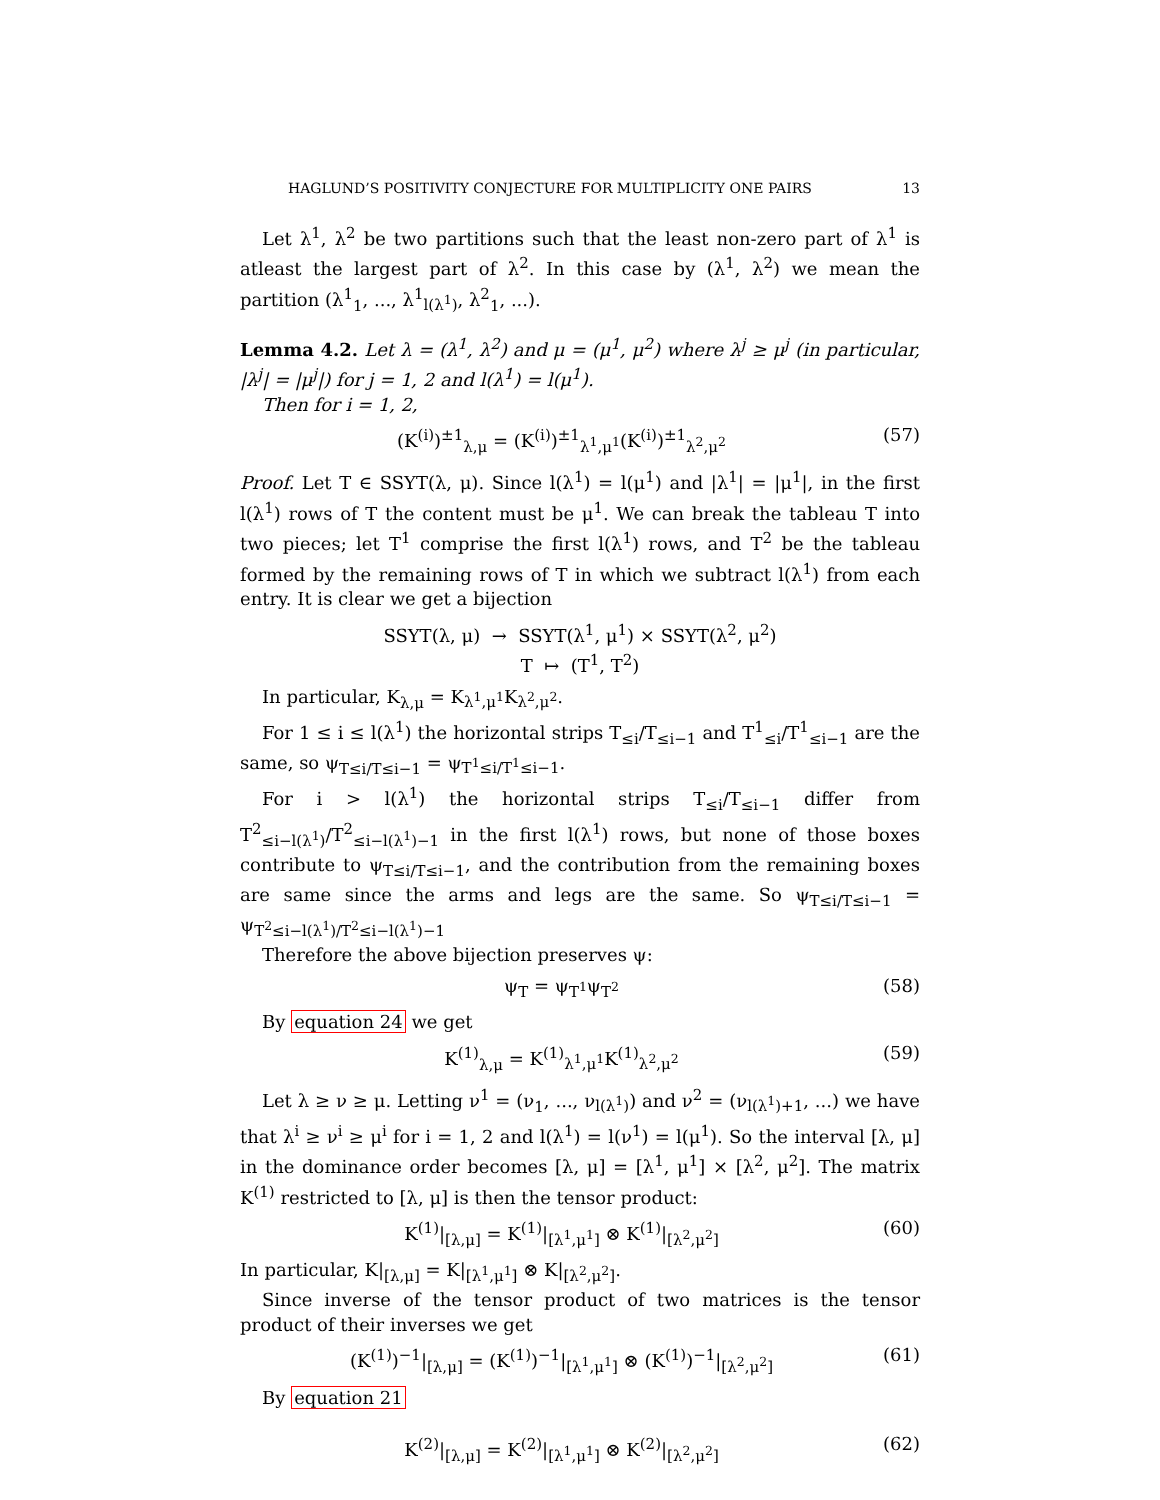HAGLUND’S POSITIVITY CONJECTURE FOR MULTIPLICITY ONE PAIRS 13
Let λ<sup>1</sup>, λ<sup>2</sup> be two partitions such that the least non-zero part of λ<sup>1</sup> is atleast the largest part of λ<sup>2</sup>. In this case by (λ<sup>1</sup>, λ<sup>2</sup>) we mean the partition (λ<sup>1</sup><sub>1</sub>, ..., λ<sup>1</sup><sub>l(λ<sup>1</sup>)</sub>, λ<sup>2</sup><sub>1</sub>, ...).
Lemma 4.2. Let λ = (λ<sup>1</sup>, λ<sup>2</sup>) and μ = (μ<sup>1</sup>, μ<sup>2</sup>) where λ<sup>j</sup> ≥ μ<sup>j</sup> (in particular, |λ<sup>j</sup>| = |μ<sup>j</sup>|) for j = 1, 2 and l(λ<sup>1</sup>) = l(μ<sup>1</sup>).
Then for i = 1, 2,
(K<sup>(i)</sup>)<sup>±1</sup><sub>λ,μ</sub> = (K<sup>(i)</sup>)<sup>±1</sup><sub>λ<sup>1</sup>,μ<sup>1</sup></sub>(K<sup>(i)</sup>)<sup>±1</sup><sub>λ<sup>2</sup>,μ<sup>2</sup></sub> (57)
Proof. Let T ∈ SSYT(λ, μ). Since l(λ<sup>1</sup>) = l(μ<sup>1</sup>) and |λ<sup>1</sup>| = |μ<sup>1</sup>|, in the first l(λ<sup>1</sup>) rows of T the content must be μ<sup>1</sup>. We can break the tableau T into two pieces; let T<sup>1</sup> comprise the first l(λ<sup>1</sup>) rows, and T<sup>2</sup> be the tableau formed by the remaining rows of T in which we subtract l(λ<sup>1</sup>) from each entry. It is clear we get a bijection
SSYT(λ, μ) → SSYT(λ<sup>1</sup>, μ<sup>1</sup>) × SSYT(λ<sup>2</sup>, μ<sup>2</sup>)
T ↦ (T<sup>1</sup>, T<sup>2</sup>)
In particular, K<sub>λ,μ</sub> = K<sub>λ<sup>1</sup>,μ<sup>1</sup></sub>K<sub>λ<sup>2</sup>,μ<sup>2</sup></sub>.
For 1 ≤ i ≤ l(λ<sup>1</sup>) the horizontal strips T<sub>≤i</sub>/T<sub>≤i−1</sub> and T<sup>1</sup><sub>≤i</sub>/T<sup>1</sup><sub>≤i−1</sub> are the same, so ψ<sub>T≤i/T≤i−1</sub> = ψ<sub>T<sup>1</sup>≤i/T<sup>1</sup>≤i−1</sub>.
For i > l(λ<sup>1</sup>) the horizontal strips T<sub>≤i</sub>/T<sub>≤i−1</sub> differ from T<sup>2</sup><sub>≤i−l(λ<sup>1</sup>)</sub>/T<sup>2</sup><sub>≤i−l(λ<sup>1</sup>)−1</sub> in the first l(λ<sup>1</sup>) rows, but none of those boxes contribute to ψ<sub>T≤i/T≤i−1</sub>, and the contribution from the remaining boxes are same since the arms and legs are the same. So ψ<sub>T≤i/T≤i−1</sub> = ψ<sub>T<sup>2</sup>≤i−l(λ<sup>1</sup>)/T<sup>2</sup>≤i−l(λ<sup>1</sup>)−1</sub>
Therefore the above bijection preserves ψ:
ψ<sub>T</sub> = ψ<sub>T<sup>1</sup></sub>ψ<sub>T<sup>2</sup></sub> (58)
By equation 24 we get
K<sup>(1)</sup><sub>λ,μ</sub> = K<sup>(1)</sup><sub>λ<sup>1</sup>,μ<sup>1</sup></sub>K<sup>(1)</sup><sub>λ<sup>2</sup>,μ<sup>2</sup></sub> (59)
Let λ ≥ ν ≥ μ. Letting ν<sup>1</sup> = (ν<sub>1</sub>, ..., ν<sub>l(λ<sup>1</sup>)</sub>) and ν<sup>2</sup> = (ν<sub>l(λ<sup>1</sup>)+1</sub>, ...) we have that λ<sup>i</sup> ≥ ν<sup>i</sup> ≥ μ<sup>i</sup> for i = 1, 2 and l(λ<sup>1</sup>) = l(ν<sup>1</sup>) = l(μ<sup>1</sup>). So the interval [λ, μ] in the dominance order becomes [λ, μ] = [λ<sup>1</sup>, μ<sup>1</sup>] × [λ<sup>2</sup>, μ<sup>2</sup>]. The matrix K<sup>(1)</sup> restricted to [λ, μ] is then the tensor product:
K<sup>(1)</sup>|<sub>[λ,μ]</sub> = K<sup>(1)</sup>|<sub>[λ<sup>1</sup>,μ<sup>1</sup>]</sub> ⊗ K<sup>(1)</sup>|<sub>[λ<sup>2</sup>,μ<sup>2</sup>]</sub> (60)
In particular, K|<sub>[λ,μ]</sub> = K|<sub>[λ<sup>1</sup>,μ<sup>1</sup>]</sub> ⊗ K|<sub>[λ<sup>2</sup>,μ<sup>2</sup>]</sub>.
Since inverse of the tensor product of two matrices is the tensor product of their inverses we get
(K<sup>(1)</sup>)<sup>−1</sup>|<sub>[λ,μ]</sub> = (K<sup>(1)</sup>)<sup>−1</sup>|<sub>[λ<sup>1</sup>,μ<sup>1</sup>]</sub> ⊗ (K<sup>(1)</sup>)<sup>−1</sup>|<sub>[λ<sup>2</sup>,μ<sup>2</sup>]</sub> (61)
By equation 21
K<sup>(2)</sup>|<sub>[λ,μ]</sub> = K<sup>(2)</sup>|<sub>[λ<sup>1</sup>,μ<sup>1</sup>]</sub> ⊗ K<sup>(2)</sup>|<sub>[λ<sup>2</sup>,μ<sup>2</sup>]</sub> (62)